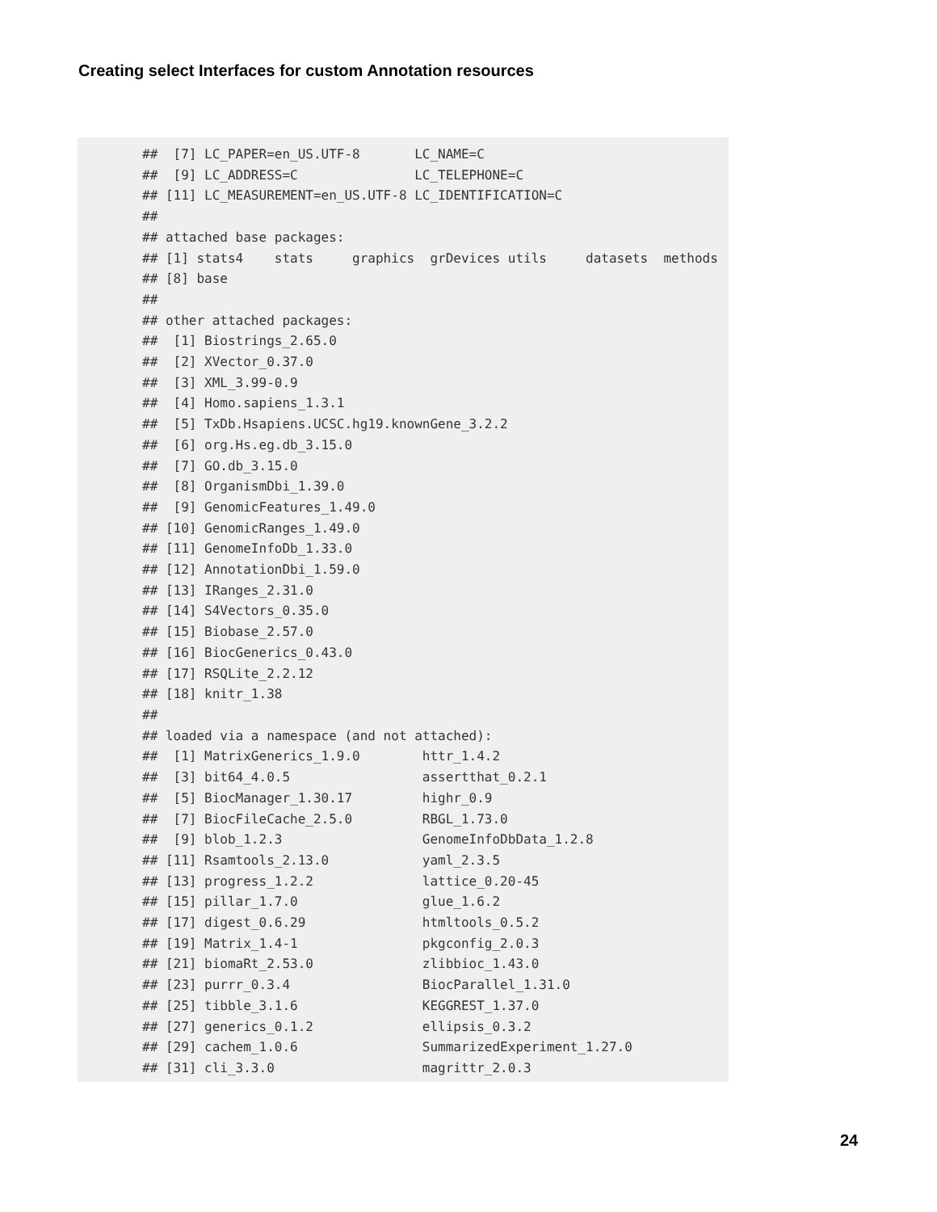Creating select Interfaces for custom Annotation resources
##  [7] LC_PAPER=en_US.UTF-8       LC_NAME=C
##  [9] LC_ADDRESS=C               LC_TELEPHONE=C
## [11] LC_MEASUREMENT=en_US.UTF-8 LC_IDENTIFICATION=C
##
## attached base packages:
## [1] stats4    stats     graphics  grDevices utils     datasets  methods
## [8] base
##
## other attached packages:
##  [1] Biostrings_2.65.0
##  [2] XVector_0.37.0
##  [3] XML_3.99-0.9
##  [4] Homo.sapiens_1.3.1
##  [5] TxDb.Hsapiens.UCSC.hg19.knownGene_3.2.2
##  [6] org.Hs.eg.db_3.15.0
##  [7] GO.db_3.15.0
##  [8] OrganismDbi_1.39.0
##  [9] GenomicFeatures_1.49.0
## [10] GenomicRanges_1.49.0
## [11] GenomeInfoDb_1.33.0
## [12] AnnotationDbi_1.59.0
## [13] IRanges_2.31.0
## [14] S4Vectors_0.35.0
## [15] Biobase_2.57.0
## [16] BiocGenerics_0.43.0
## [17] RSQLite_2.2.12
## [18] knitr_1.38
##
## loaded via a namespace (and not attached):
##  [1] MatrixGenerics_1.9.0        httr_1.4.2
##  [3] bit64_4.0.5                 assertthat_0.2.1
##  [5] BiocManager_1.30.17         highr_0.9
##  [7] BiocFileCache_2.5.0         RBGL_1.73.0
##  [9] blob_1.2.3                  GenomeInfoDbData_1.2.8
## [11] Rsamtools_2.13.0            yaml_2.3.5
## [13] progress_1.2.2              lattice_0.20-45
## [15] pillar_1.7.0                glue_1.6.2
## [17] digest_0.6.29               htmltools_0.5.2
## [19] Matrix_1.4-1                pkgconfig_2.0.3
## [21] biomaRt_2.53.0              zlibbioc_1.43.0
## [23] purrr_0.3.4                 BiocParallel_1.31.0
## [25] tibble_3.1.6                KEGGREST_1.37.0
## [27] generics_0.1.2              ellipsis_0.3.2
## [29] cachem_1.0.6                SummarizedExperiment_1.27.0
## [31] cli_3.3.0                   magrittr_2.0.3
24